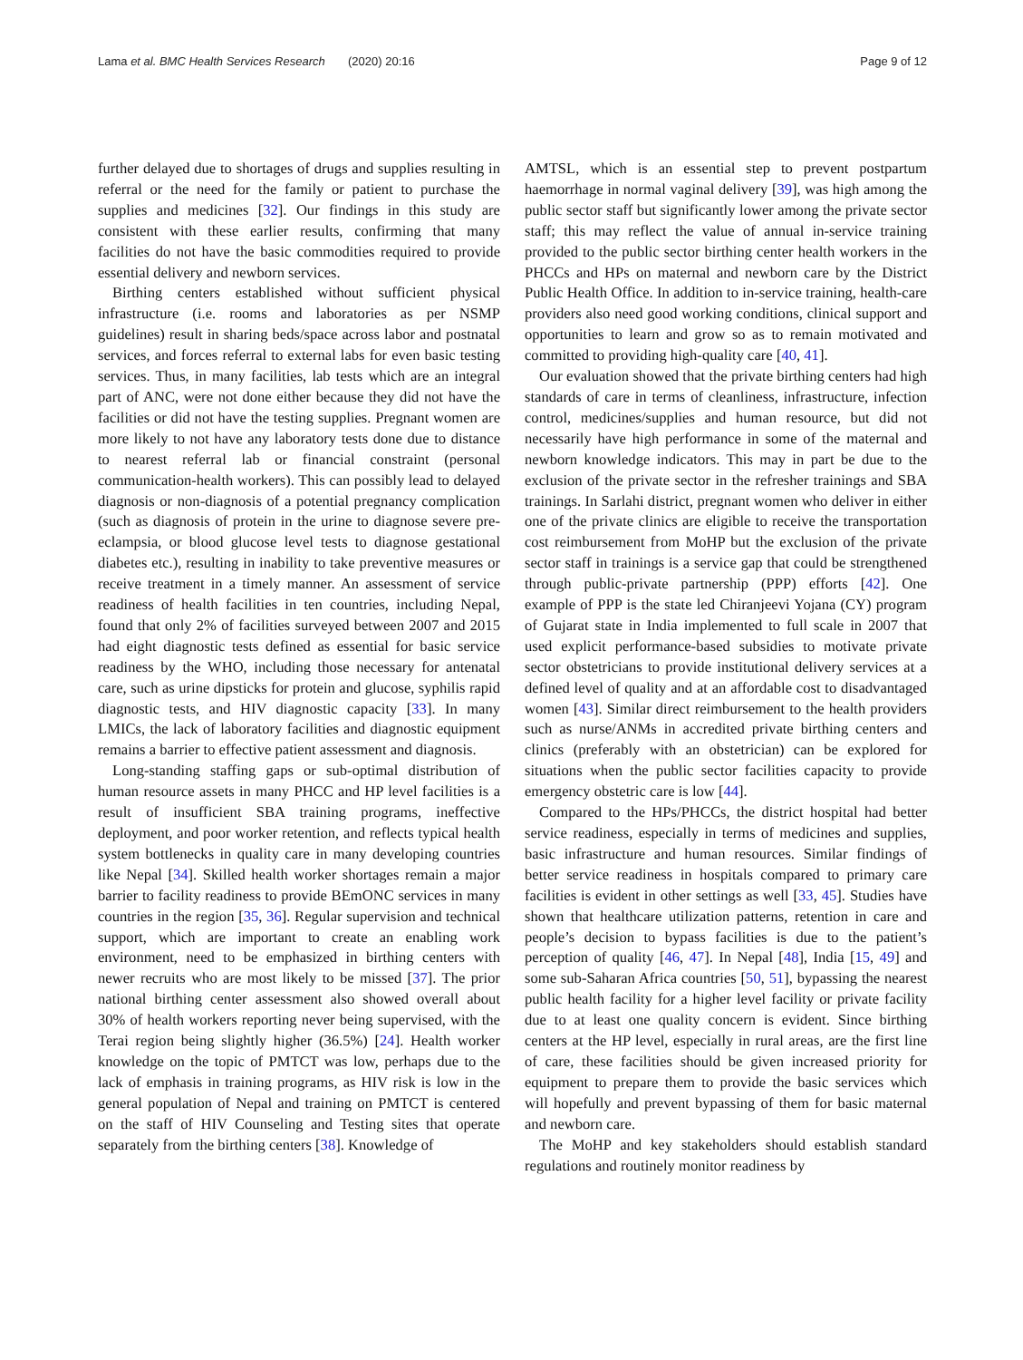Lama et al. BMC Health Services Research (2020) 20:16 Page 9 of 12
further delayed due to shortages of drugs and supplies resulting in referral or the need for the family or patient to purchase the supplies and medicines [32]. Our findings in this study are consistent with these earlier results, confirming that many facilities do not have the basic commodities required to provide essential delivery and newborn services.
Birthing centers established without sufficient physical infrastructure (i.e. rooms and laboratories as per NSMP guidelines) result in sharing beds/space across labor and postnatal services, and forces referral to external labs for even basic testing services. Thus, in many facilities, lab tests which are an integral part of ANC, were not done either because they did not have the facilities or did not have the testing supplies. Pregnant women are more likely to not have any laboratory tests done due to distance to nearest referral lab or financial constraint (personal communication-health workers). This can possibly lead to delayed diagnosis or non-diagnosis of a potential pregnancy complication (such as diagnosis of protein in the urine to diagnose severe pre-eclampsia, or blood glucose level tests to diagnose gestational diabetes etc.), resulting in inability to take preventive measures or receive treatment in a timely manner. An assessment of service readiness of health facilities in ten countries, including Nepal, found that only 2% of facilities surveyed between 2007 and 2015 had eight diagnostic tests defined as essential for basic service readiness by the WHO, including those necessary for antenatal care, such as urine dipsticks for protein and glucose, syphilis rapid diagnostic tests, and HIV diagnostic capacity [33]. In many LMICs, the lack of laboratory facilities and diagnostic equipment remains a barrier to effective patient assessment and diagnosis.
Long-standing staffing gaps or sub-optimal distribution of human resource assets in many PHCC and HP level facilities is a result of insufficient SBA training programs, ineffective deployment, and poor worker retention, and reflects typical health system bottlenecks in quality care in many developing countries like Nepal [34]. Skilled health worker shortages remain a major barrier to facility readiness to provide BEmONC services in many countries in the region [35, 36]. Regular supervision and technical support, which are important to create an enabling work environment, need to be emphasized in birthing centers with newer recruits who are most likely to be missed [37]. The prior national birthing center assessment also showed overall about 30% of health workers reporting never being supervised, with the Terai region being slightly higher (36.5%) [24]. Health worker knowledge on the topic of PMTCT was low, perhaps due to the lack of emphasis in training programs, as HIV risk is low in the general population of Nepal and training on PMTCT is centered on the staff of HIV Counseling and Testing sites that operate separately from the birthing centers [38]. Knowledge of
AMTSL, which is an essential step to prevent postpartum haemorrhage in normal vaginal delivery [39], was high among the public sector staff but significantly lower among the private sector staff; this may reflect the value of annual in-service training provided to the public sector birthing center health workers in the PHCCs and HPs on maternal and newborn care by the District Public Health Office. In addition to in-service training, health-care providers also need good working conditions, clinical support and opportunities to learn and grow so as to remain motivated and committed to providing high-quality care [40, 41].
Our evaluation showed that the private birthing centers had high standards of care in terms of cleanliness, infrastructure, infection control, medicines/supplies and human resource, but did not necessarily have high performance in some of the maternal and newborn knowledge indicators. This may in part be due to the exclusion of the private sector in the refresher trainings and SBA trainings. In Sarlahi district, pregnant women who deliver in either one of the private clinics are eligible to receive the transportation cost reimbursement from MoHP but the exclusion of the private sector staff in trainings is a service gap that could be strengthened through public-private partnership (PPP) efforts [42]. One example of PPP is the state led Chiranjeevi Yojana (CY) program of Gujarat state in India implemented to full scale in 2007 that used explicit performance-based subsidies to motivate private sector obstetricians to provide institutional delivery services at a defined level of quality and at an affordable cost to disadvantaged women [43]. Similar direct reimbursement to the health providers such as nurse/ANMs in accredited private birthing centers and clinics (preferably with an obstetrician) can be explored for situations when the public sector facilities capacity to provide emergency obstetric care is low [44].
Compared to the HPs/PHCCs, the district hospital had better service readiness, especially in terms of medicines and supplies, basic infrastructure and human resources. Similar findings of better service readiness in hospitals compared to primary care facilities is evident in other settings as well [33, 45]. Studies have shown that healthcare utilization patterns, retention in care and people’s decision to bypass facilities is due to the patient’s perception of quality [46, 47]. In Nepal [48], India [15, 49] and some sub-Saharan Africa countries [50, 51], bypassing the nearest public health facility for a higher level facility or private facility due to at least one quality concern is evident. Since birthing centers at the HP level, especially in rural areas, are the first line of care, these facilities should be given increased priority for equipment to prepare them to provide the basic services which will hopefully and prevent bypassing of them for basic maternal and newborn care.
The MoHP and key stakeholders should establish standard regulations and routinely monitor readiness by